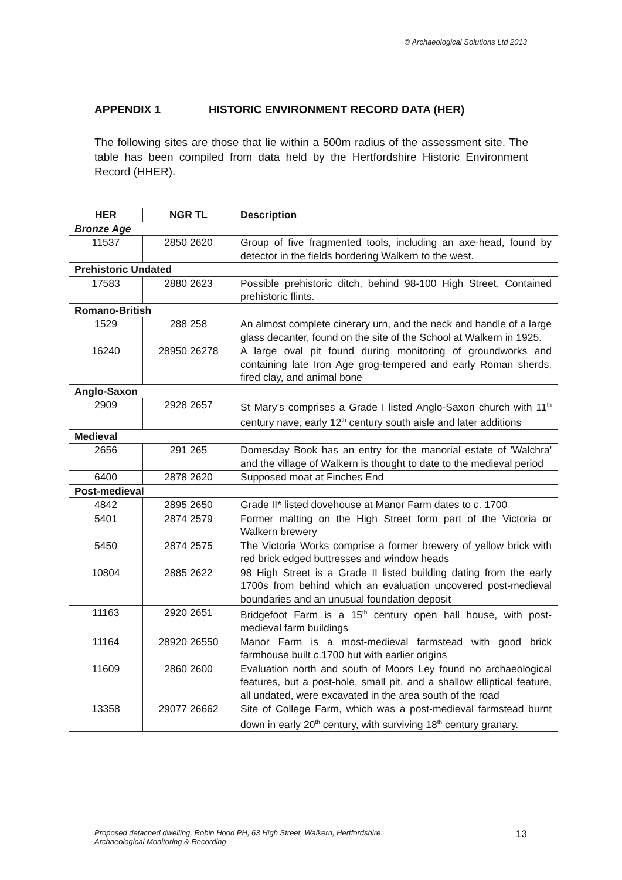© Archaeological Solutions Ltd 2013
APPENDIX 1 HISTORIC ENVIRONMENT RECORD DATA (HER)
The following sites are those that lie within a 500m radius of the assessment site. The table has been compiled from data held by the Hertfordshire Historic Environment Record (HHER).
| HER | NGR TL | Description |
| --- | --- | --- |
| Bronze Age | | |
| 11537 | 2850 2620 | Group of five fragmented tools, including an axe-head, found by detector in the fields bordering Walkern to the west. |
| Prehistoric Undated | | |
| 17583 | 2880 2623 | Possible prehistoric ditch, behind 98-100 High Street. Contained prehistoric flints. |
| Romano-British | | |
| 1529 | 288 258 | An almost complete cinerary urn, and the neck and handle of a large glass decanter, found on the site of the School at Walkern in 1925. |
| 16240 | 28950 26278 | A large oval pit found during monitoring of groundworks and containing late Iron Age grog-tempered and early Roman sherds, fired clay, and animal bone |
| Anglo-Saxon | | |
| 2909 | 2928 2657 | St Mary’s comprises a Grade I listed Anglo-Saxon church with 11<sup>th</sup> century nave, early 12<sup>th</sup> century south aisle and later additions |
| Medieval | | |
| 2656 | 291 265 | Domesday Book has an entry for the manorial estate of 'Walchra' and the village of Walkern is thought to date to the medieval period |
| 6400 | 2878 2620 | Supposed moat at Finches End |
| Post-medieval | | |
| 4842 | 2895 2650 | Grade II* listed dovehouse at Manor Farm dates to c . 1700 |
| 5401 | 2874 2579 | Former malting on the High Street form part of the Victoria or Walkern brewery |
| 5450 | 2874 2575 | The Victoria Works comprise a former brewery of yellow brick with red brick edged buttresses and window heads |
| 10804 | 2885 2622 | 98 High Street is a Grade II listed building dating from the early 1700s from behind which an evaluation uncovered post-medieval boundaries and an unusual foundation deposit |
| 11163 | 2920 2651 | Bridgefoot Farm is a 15<sup>th</sup> century open hall house, with post-medieval farm buildings |
| 11164 | 28920 26550 | Manor Farm is a most-medieval farmstead with good brick farmhouse built c .1700 but with earlier origins |
| 11609 | 2860 2600 | Evaluation north and south of Moors Ley found no archaeological features, but a post-hole, small pit, and a shallow elliptical feature, all undated, were excavated in the area south of the road |
| 13358 | 29077 26662 | Site of College Farm, which was a post-medieval farmstead burnt down in early 20<sup>th</sup> century, with surviving 18<sup>th</sup> century granary. |
Proposed detached dwelling, Robin Hood PH, 63 High Street, Walkern, Hertfordshire:
Archaeological Monitoring & Recording
13